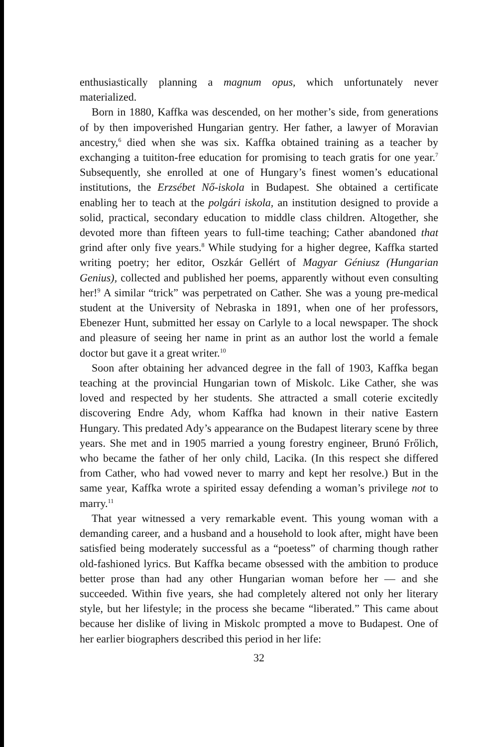enthusiastically planning a magnum opus, which unfortunately never materialized.
Born in 1880, Kaffka was descended, on her mother’s side, from generations of by then impoverished Hungarian gentry. Her father, a lawyer of Moravian ancestry,<sup>6</sup> died when she was six. Kaffka obtained training as a teacher by exchanging a tuititon-free education for promising to teach gratis for one year.<sup>7</sup> Subsequently, she enrolled at one of Hungary’s finest women’s educational institutions, the Erzsébet Nő-iskola in Budapest. She obtained a certificate enabling her to teach at the polgári iskola, an institution designed to provide a solid, practical, secondary education to middle class children. Altogether, she devoted more than fifteen years to full-time teaching; Cather abandoned that grind after only five years.<sup>8</sup> While studying for a higher degree, Kaffka started writing poetry; her editor, Oszkár Gellért of Magyar Géniusz (Hungarian Genius), collected and published her poems, apparently without even consulting her!<sup>9</sup> A similar “trick” was perpetrated on Cather. She was a young pre-medical student at the University of Nebraska in 1891, when one of her professors, Ebenezer Hunt, submitted her essay on Carlyle to a local newspaper. The shock and pleasure of seeing her name in print as an author lost the world a female doctor but gave it a great writer.<sup>10</sup>
Soon after obtaining her advanced degree in the fall of 1903, Kaffka began teaching at the provincial Hungarian town of Miskolc. Like Cather, she was loved and respected by her students. She attracted a small coterie excitedly discovering Endre Ady, whom Kaffka had known in their native Eastern Hungary. This predated Ady’s appearance on the Budapest literary scene by three years. She met and in 1905 married a young forestry engineer, Brunó Frőlich, who became the father of her only child, Lacika. (In this respect she differed from Cather, who had vowed never to marry and kept her resolve.) But in the same year, Kaffka wrote a spirited essay defending a woman’s privilege not to marry.<sup>11</sup>
That year witnessed a very remarkable event. This young woman with a demanding career, and a husband and a household to look after, might have been satisfied being moderately successful as a “poetess” of charming though rather old-fashioned lyrics. But Kaffka became obsessed with the ambition to produce better prose than had any other Hungarian woman before her — and she succeeded. Within five years, she had completely altered not only her literary style, but her lifestyle; in the process she became “liberated.” This came about because her dislike of living in Miskolc prompted a move to Budapest. One of her earlier biographers described this period in her life:
32